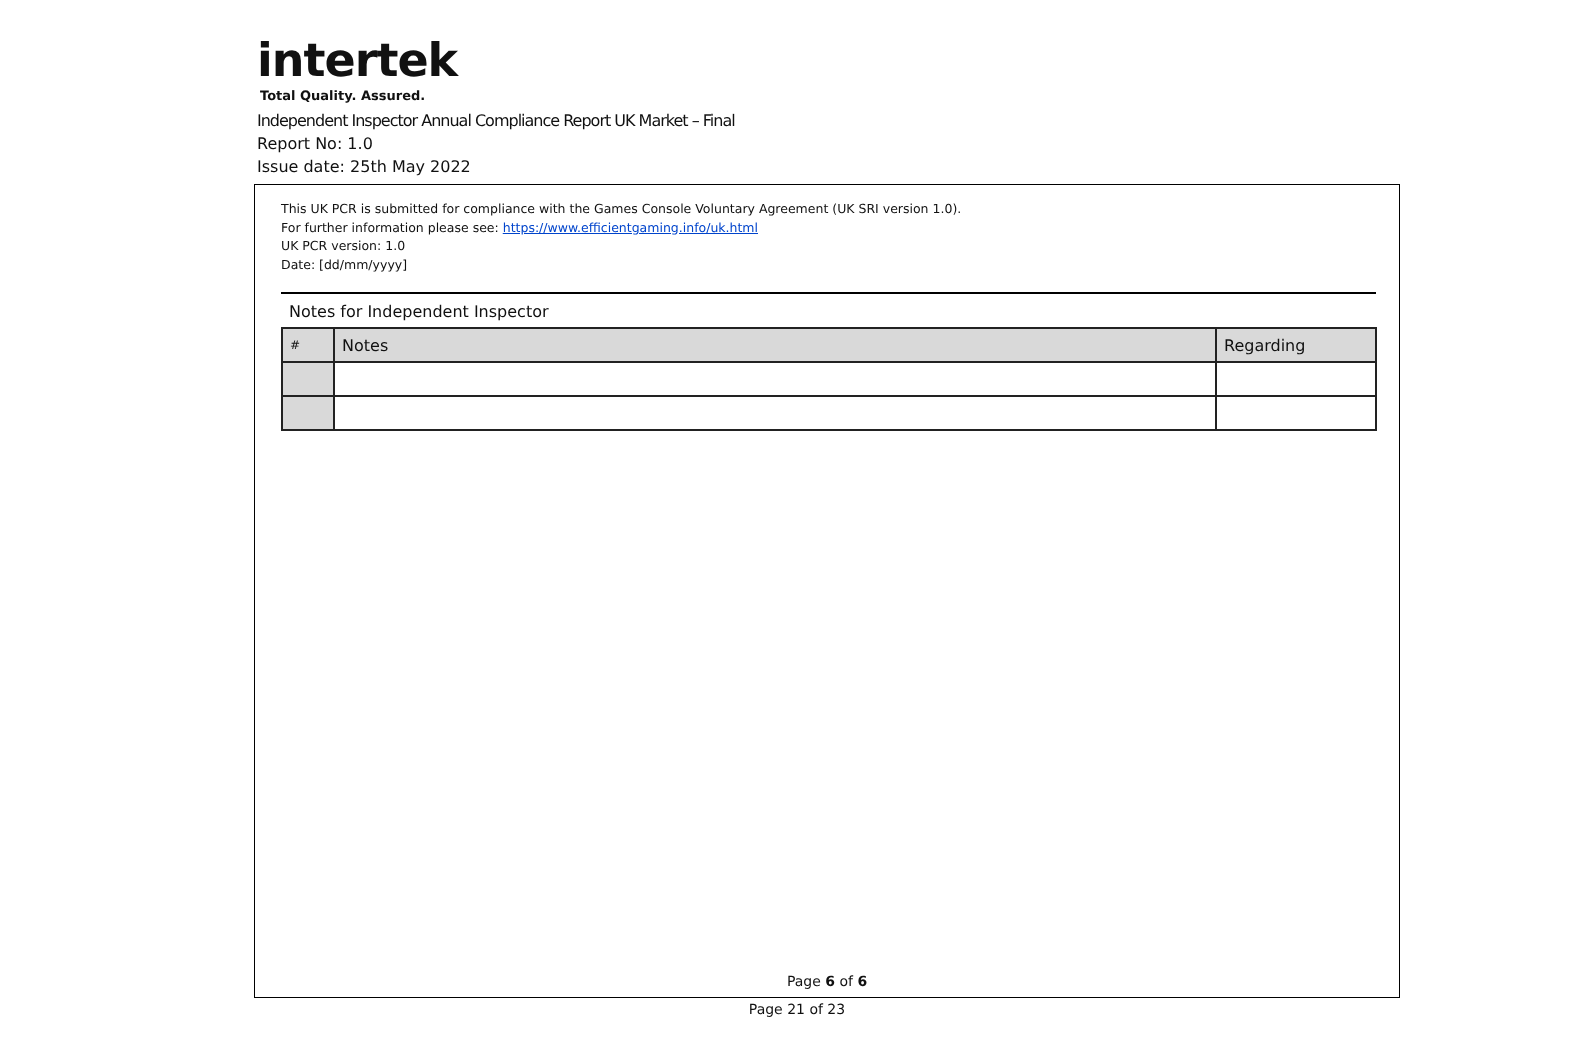intertek
Total Quality. Assured.
Independent Inspector Annual Compliance Report UK Market – Final
Report No: 1.0
Issue date: 25th May 2022
This UK PCR is submitted for compliance with the Games Console Voluntary Agreement (UK SRI version 1.0).
For further information please see: https://www.efficientgaming.info/uk.html
UK PCR version: 1.0
Date: [dd/mm/yyyy]
Notes for Independent Inspector
| # | Notes | Regarding |
| --- | --- | --- |
Page 6 of 6
Page 21 of 23